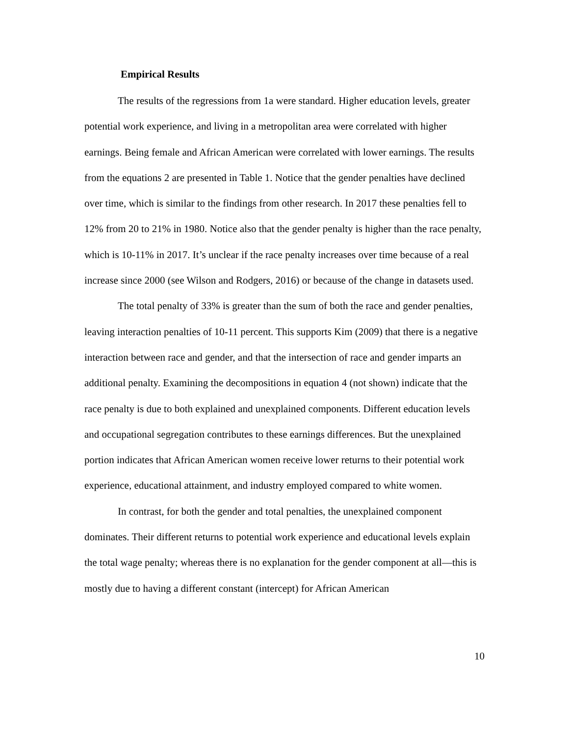Empirical Results
The results of the regressions from 1a were standard. Higher education levels, greater potential work experience, and living in a metropolitan area were correlated with higher earnings. Being female and African American were correlated with lower earnings. The results from the equations 2 are presented in Table 1. Notice that the gender penalties have declined over time, which is similar to the findings from other research. In 2017 these penalties fell to 12% from 20 to 21% in 1980. Notice also that the gender penalty is higher than the race penalty, which is 10-11% in 2017. It’s unclear if the race penalty increases over time because of a real increase since 2000 (see Wilson and Rodgers, 2016) or because of the change in datasets used.
The total penalty of 33% is greater than the sum of both the race and gender penalties, leaving interaction penalties of 10-11 percent. This supports Kim (2009) that there is a negative interaction between race and gender, and that the intersection of race and gender imparts an additional penalty. Examining the decompositions in equation 4 (not shown) indicate that the race penalty is due to both explained and unexplained components. Different education levels and occupational segregation contributes to these earnings differences. But the unexplained portion indicates that African American women receive lower returns to their potential work experience, educational attainment, and industry employed compared to white women.
In contrast, for both the gender and total penalties, the unexplained component dominates. Their different returns to potential work experience and educational levels explain the total wage penalty; whereas there is no explanation for the gender component at all—this is mostly due to having a different constant (intercept) for African American
10